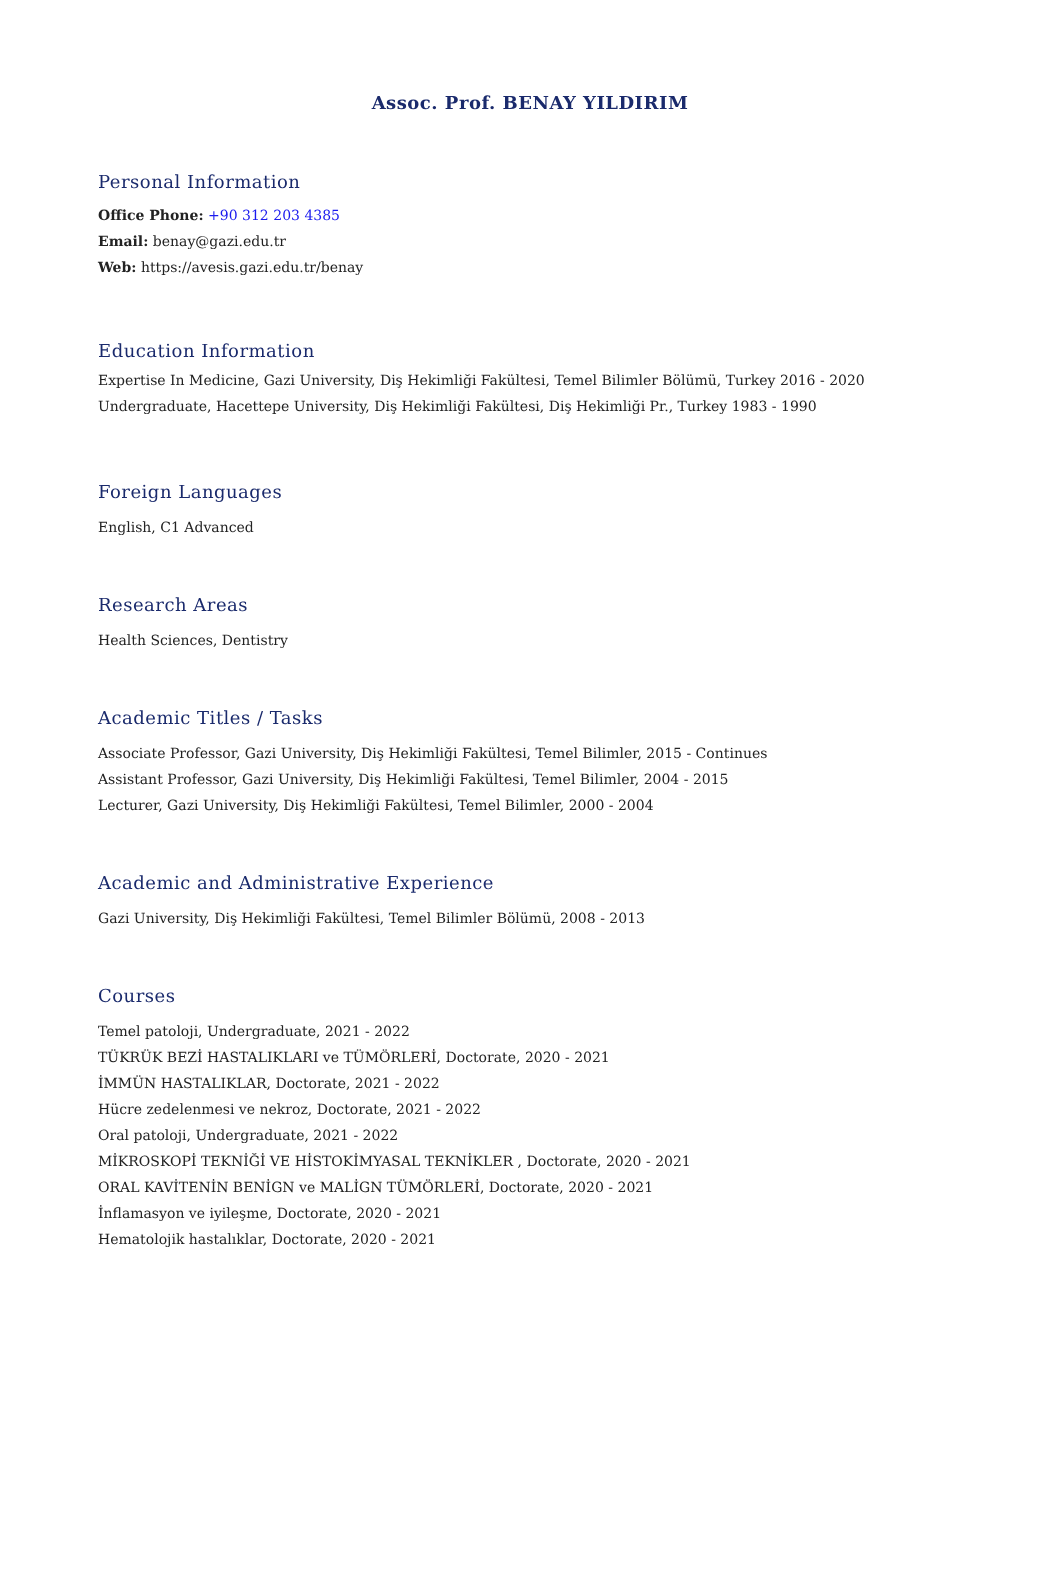Assoc. Prof. BENAY YILDIRIM
Personal Information
Office Phone: +90 312 203 4385
Email: benay@gazi.edu.tr
Web: https://avesis.gazi.edu.tr/benay
Education Information
Expertise In Medicine, Gazi University, Diş Hekimliği Fakültesi, Temel Bilimler Bölümü, Turkey 2016 - 2020
Undergraduate, Hacettepe University, Diş Hekimliği Fakültesi, Diş Hekimliği Pr., Turkey 1983 - 1990
Foreign Languages
English, C1 Advanced
Research Areas
Health Sciences, Dentistry
Academic Titles / Tasks
Associate Professor, Gazi University, Diş Hekimliği Fakültesi, Temel Bilimler, 2015 - Continues
Assistant Professor, Gazi University, Diş Hekimliği Fakültesi, Temel Bilimler, 2004 - 2015
Lecturer, Gazi University, Diş Hekimliği Fakültesi, Temel Bilimler, 2000 - 2004
Academic and Administrative Experience
Gazi University, Diş Hekimliği Fakültesi, Temel Bilimler Bölümü, 2008 - 2013
Courses
Temel patoloji, Undergraduate, 2021 - 2022
TÜKRÜK BEZİ HASTALIKLARI ve TÜMÖRLERİ, Doctorate, 2020 - 2021
İMMÜN HASTALIKLAR, Doctorate, 2021 - 2022
Hücre zedelenmesi ve nekroz, Doctorate, 2021 - 2022
Oral patoloji, Undergraduate, 2021 - 2022
MİKROSKOPİ TEKNİĞİ VE HİSTOKİMYASAL TEKNİKLER , Doctorate, 2020 - 2021
ORAL KAVİTENİN BENİGN ve MALİGN TÜMÖRLERİ, Doctorate, 2020 - 2021
İnflamasyon ve iyileşme, Doctorate, 2020 - 2021
Hematolojik hastalıklar, Doctorate, 2020 - 2021